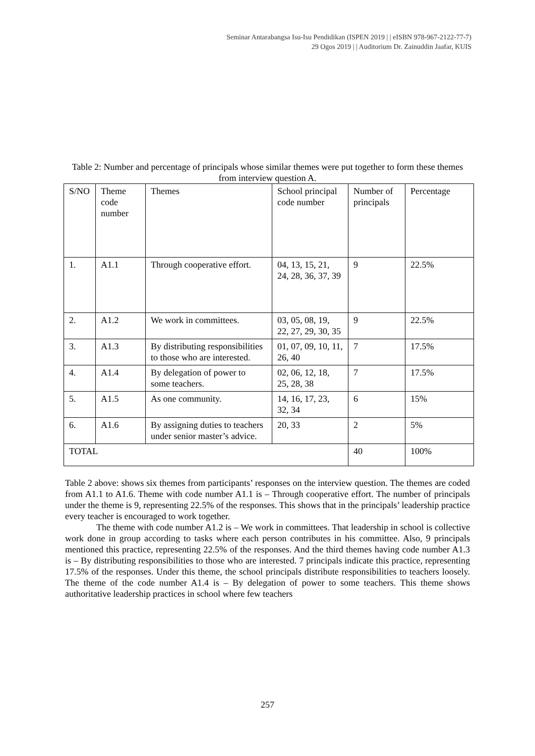Seminar Antarabangsa Isu-Isu Pendidikan (ISPEN 2019 | | eISBN 978-967-2122-77-7)
29 Ogos 2019 | | Auditorium Dr. Zainuddin Jaafar, KUIS
Table 2: Number and percentage of principals whose similar themes were put together to form these themes from interview question A.
| S/NO | Theme code number | Themes | School principal code number | Number of principals | Percentage |
| 1. | A1.1 | Through cooperative effort. | 04, 13, 15, 21, 24, 28, 36, 37, 39 | 9 | 22.5% |
| 2. | A1.2 | We work in committees. | 03, 05, 08, 19, 22, 27, 29, 30, 35 | 9 | 22.5% |
| 3. | A1.3 | By distributing responsibilities to those who are interested. | 01, 07, 09, 10, 11, 26, 40 | 7 | 17.5% |
| 4. | A1.4 | By delegation of power to some teachers. | 02, 06, 12, 18, 25, 28, 38 | 7 | 17.5% |
| 5. | A1.5 | As one community. | 14, 16, 17, 23, 32, 34 | 6 | 15% |
| 6. | A1.6 | By assigning duties to teachers under senior master’s advice. | 20, 33 | 2 | 5% |
| TOTAL | | | | 40 | 100% |
Table 2 above: shows six themes from participants’ responses on the interview question. The themes are coded from A1.1 to A1.6. Theme with code number A1.1 is – Through cooperative effort. The number of principals under the theme is 9, representing 22.5% of the responses. This shows that in the principals’ leadership practice every teacher is encouraged to work together.
The theme with code number A1.2 is – We work in committees. That leadership in school is collective work done in group according to tasks where each person contributes in his committee. Also, 9 principals mentioned this practice, representing 22.5% of the responses. And the third themes having code number A1.3 is – By distributing responsibilities to those who are interested. 7 principals indicate this practice, representing 17.5% of the responses. Under this theme, the school principals distribute responsibilities to teachers loosely. The theme of the code number A1.4 is – By delegation of power to some teachers. This theme shows authoritative leadership practices in school where few teachers
257